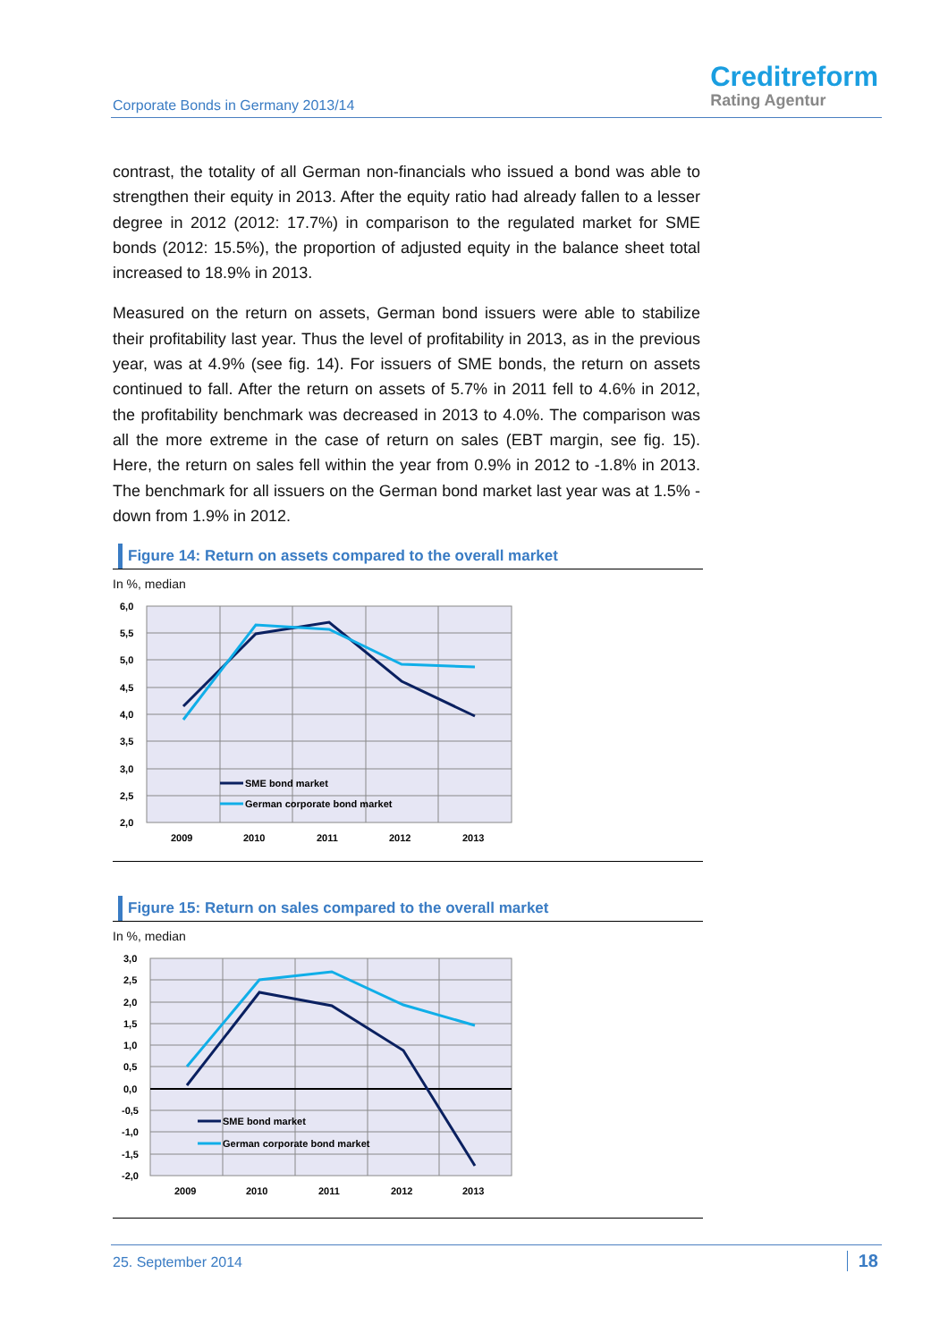Corporate Bonds in Germany 2013/14
Creditreform
Rating Agentur
contrast, the totality of all German non-financials who issued a bond was able to strengthen their equity in 2013. After the equity ratio had already fallen to a lesser degree in 2012 (2012: 17.7%) in comparison to the regulated market for SME bonds (2012: 15.5%), the proportion of adjusted equity in the balance sheet total increased to 18.9% in 2013.
Measured on the return on assets, German bond issuers were able to stabilize their profitability last year. Thus the level of profitability in 2013, as in the previous year, was at 4.9% (see fig. 14). For issuers of SME bonds, the return on assets continued to fall. After the return on assets of 5.7% in 2011 fell to 4.6% in 2012, the profitability benchmark was decreased in 2013 to 4.0%. The comparison was all the more extreme in the case of return on sales (EBT margin, see fig. 15). Here, the return on sales fell within the year from 0.9% in 2012 to -1.8% in 2013. The benchmark for all issuers on the German bond market last year was at 1.5% - down from 1.9% in 2012.
Figure 14: Return on assets compared to the overall market
In %, median
6,0
5,5
5,0
4,5
4,0
3,5
3,0
2,5
2,0
2009
2010
2011
2012
2013
SME bond market
German corporate bond market
Figure 15: Return on sales compared to the overall market
In %, median
3,0
2,5
2,0
1,5
1,0
0,5
0,0
-0,5
-1,0
-1,5
-2,0
2009
2010
2011
2012
2013
SME bond market
German corporate bond market
25. September 2014 18